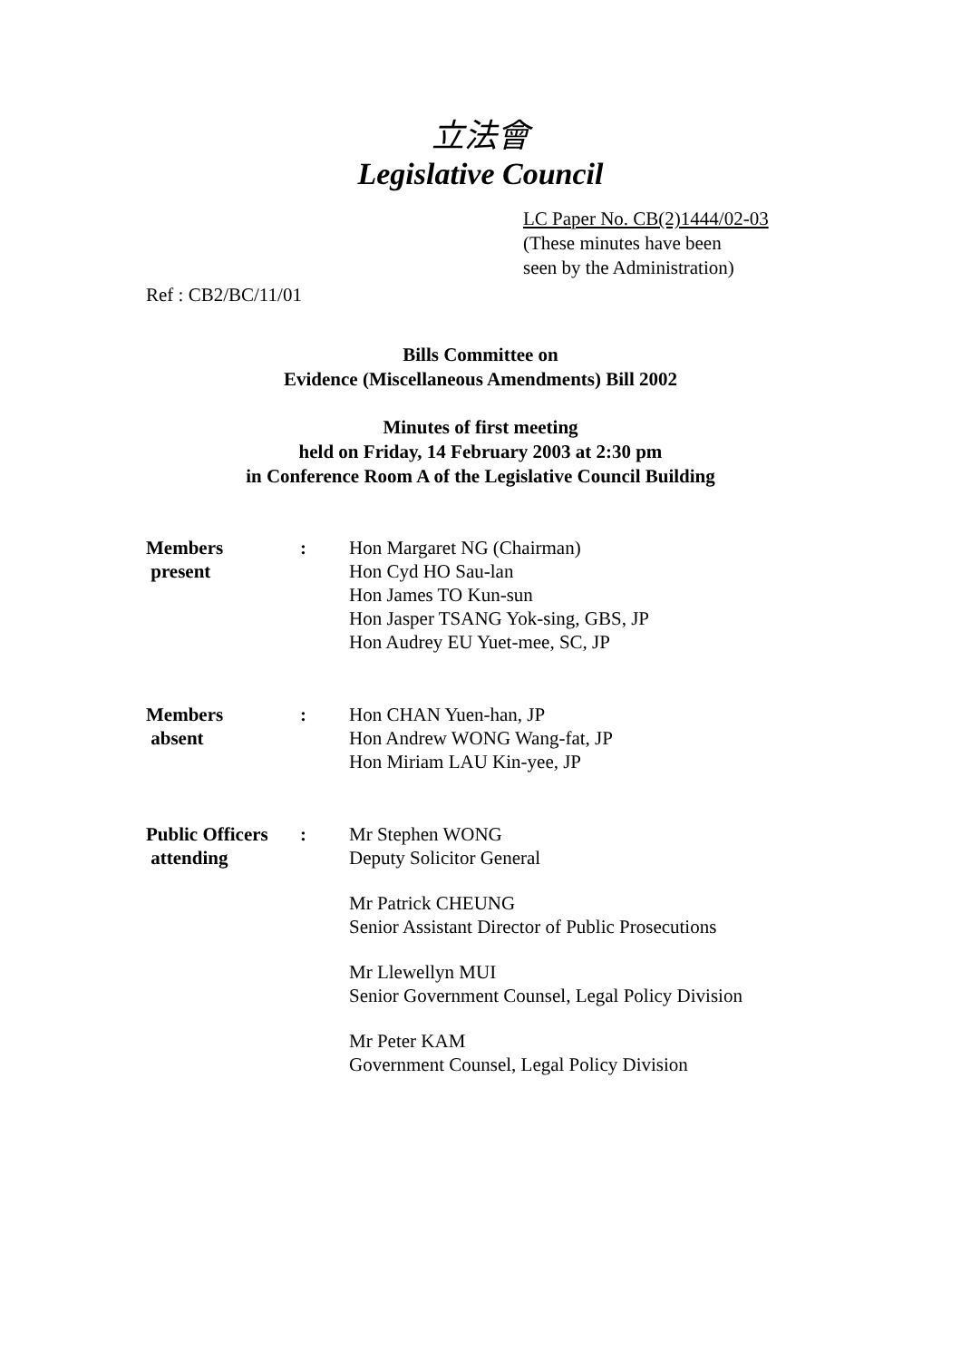立法會
Legislative Council
LC Paper No. CB(2)1444/02-03
(These minutes have been
seen by the Administration)
Ref : CB2/BC/11/01
Bills Committee on
Evidence (Miscellaneous Amendments) Bill 2002
Minutes of first meeting
held on Friday, 14 February 2003 at 2:30 pm
in Conference Room A of the Legislative Council Building
Members
present
: Hon Margaret NG (Chairman)
Hon Cyd HO Sau-lan
Hon James TO Kun-sun
Hon Jasper TSANG Yok-sing, GBS, JP
Hon Audrey EU Yuet-mee, SC, JP
Members
absent
: Hon CHAN Yuen-han, JP
Hon Andrew WONG Wang-fat, JP
Hon Miriam LAU Kin-yee, JP
Public Officers
attending
: Mr Stephen WONG
Deputy Solicitor General
Mr Patrick CHEUNG
Senior Assistant Director of Public Prosecutions
Mr Llewellyn MUI
Senior Government Counsel, Legal Policy Division
Mr Peter KAM
Government Counsel, Legal Policy Division